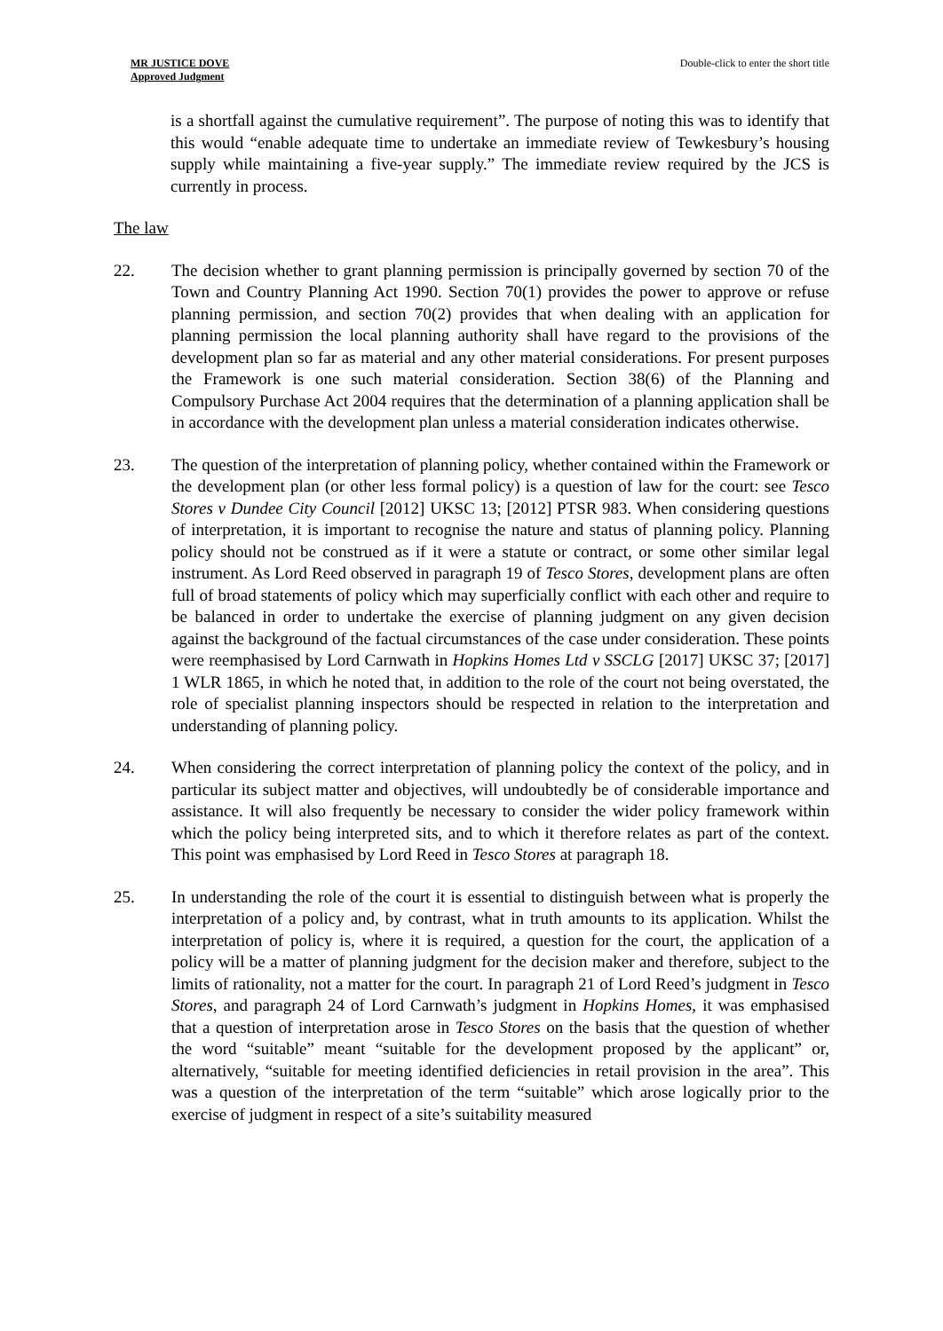MR JUSTICE DOVE
Approved Judgment
Double-click to enter the short title
is a shortfall against the cumulative requirement”. The purpose of noting this was to identify that this would “enable adequate time to undertake an immediate review of Tewkesbury’s housing supply while maintaining a five-year supply.” The immediate review required by the JCS is currently in process.
The law
22. The decision whether to grant planning permission is principally governed by section 70 of the Town and Country Planning Act 1990. Section 70(1) provides the power to approve or refuse planning permission, and section 70(2) provides that when dealing with an application for planning permission the local planning authority shall have regard to the provisions of the development plan so far as material and any other material considerations. For present purposes the Framework is one such material consideration. Section 38(6) of the Planning and Compulsory Purchase Act 2004 requires that the determination of a planning application shall be in accordance with the development plan unless a material consideration indicates otherwise.
23. The question of the interpretation of planning policy, whether contained within the Framework or the development plan (or other less formal policy) is a question of law for the court: see Tesco Stores v Dundee City Council [2012] UKSC 13; [2012] PTSR 983. When considering questions of interpretation, it is important to recognise the nature and status of planning policy. Planning policy should not be construed as if it were a statute or contract, or some other similar legal instrument. As Lord Reed observed in paragraph 19 of Tesco Stores, development plans are often full of broad statements of policy which may superficially conflict with each other and require to be balanced in order to undertake the exercise of planning judgment on any given decision against the background of the factual circumstances of the case under consideration. These points were reemphasised by Lord Carnwath in Hopkins Homes Ltd v SSCLG [2017] UKSC 37; [2017] 1 WLR 1865, in which he noted that, in addition to the role of the court not being overstated, the role of specialist planning inspectors should be respected in relation to the interpretation and understanding of planning policy.
24. When considering the correct interpretation of planning policy the context of the policy, and in particular its subject matter and objectives, will undoubtedly be of considerable importance and assistance. It will also frequently be necessary to consider the wider policy framework within which the policy being interpreted sits, and to which it therefore relates as part of the context. This point was emphasised by Lord Reed in Tesco Stores at paragraph 18.
25. In understanding the role of the court it is essential to distinguish between what is properly the interpretation of a policy and, by contrast, what in truth amounts to its application. Whilst the interpretation of policy is, where it is required, a question for the court, the application of a policy will be a matter of planning judgment for the decision maker and therefore, subject to the limits of rationality, not a matter for the court. In paragraph 21 of Lord Reed’s judgment in Tesco Stores, and paragraph 24 of Lord Carnwath’s judgment in Hopkins Homes, it was emphasised that a question of interpretation arose in Tesco Stores on the basis that the question of whether the word “suitable” meant “suitable for the development proposed by the applicant” or, alternatively, “suitable for meeting identified deficiencies in retail provision in the area”. This was a question of the interpretation of the term “suitable” which arose logically prior to the exercise of judgment in respect of a site’s suitability measured